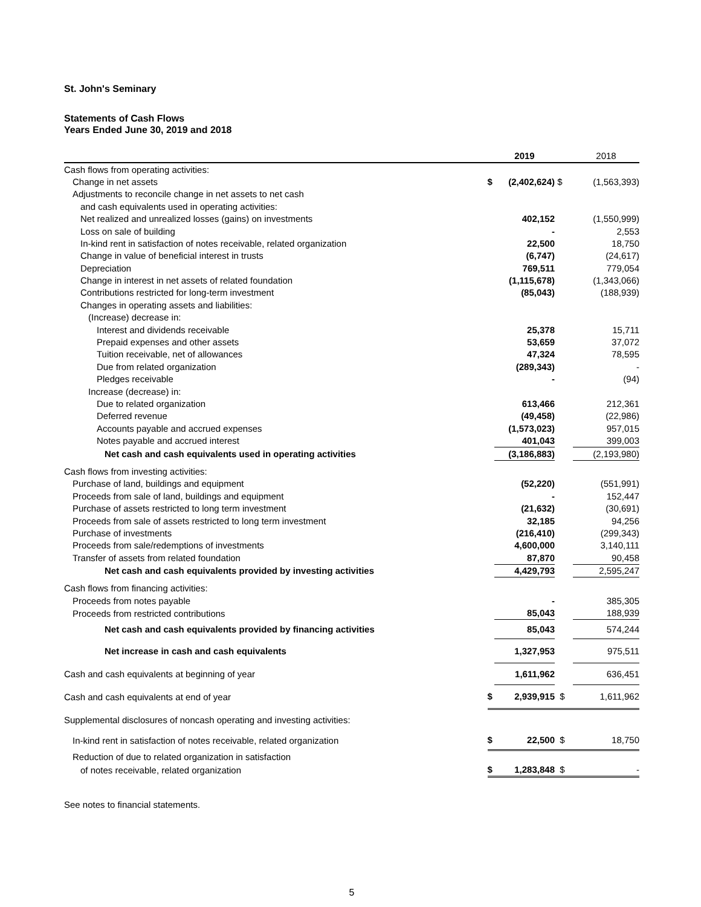St. John's Seminary
Statements of Cash Flows
Years Ended June 30, 2019 and 2018
| | | 2019 | | 2018 |
| --- | --- | --- | --- | --- |
| Cash flows from operating activities: | | | | |
| Change in net assets | $ | (2,402,624) | $ | (1,563,393) |
| Adjustments to reconcile change in net assets to net cash | | | | |
| and cash equivalents used in operating activities: | | | | |
| Net realized and unrealized losses (gains) on investments | | 402,152 | | (1,550,999) |
| Loss on sale of building | | - | | 2,553 |
| In-kind rent in satisfaction of notes receivable, related organization | | 22,500 | | 18,750 |
| Change in value of beneficial interest in trusts | | (6,747) | | (24,617) |
| Depreciation | | 769,511 | | 779,054 |
| Change in interest in net assets of related foundation | | (1,115,678) | | (1,343,066) |
| Contributions restricted for long-term investment | | (85,043) | | (188,939) |
| Changes in operating assets and liabilities: | | | | |
| (Increase) decrease in: | | | | |
| Interest and dividends receivable | | 25,378 | | 15,711 |
| Prepaid expenses and other assets | | 53,659 | | 37,072 |
| Tuition receivable, net of allowances | | 47,324 | | 78,595 |
| Due from related organization | | (289,343) | | - |
| Pledges receivable | | - | | (94) |
| Increase (decrease) in: | | | | |
| Due to related organization | | 613,466 | | 212,361 |
| Deferred revenue | | (49,458) | | (22,986) |
| Accounts payable and accrued expenses | | (1,573,023) | | 957,015 |
| Notes payable and accrued interest | | 401,043 | | 399,003 |
| Net cash and cash equivalents used in operating activities | | (3,186,883) | | (2,193,980) |
| Cash flows from investing activities: | | | | |
| Purchase of land, buildings and equipment | | (52,220) | | (551,991) |
| Proceeds from sale of land, buildings and equipment | | - | | 152,447 |
| Purchase of assets restricted to long term investment | | (21,632) | | (30,691) |
| Proceeds from sale of assets restricted to long term investment | | 32,185 | | 94,256 |
| Purchase of investments | | (216,410) | | (299,343) |
| Proceeds from sale/redemptions of investments | | 4,600,000 | | 3,140,111 |
| Transfer of assets from related foundation | | 87,870 | | 90,458 |
| Net cash and cash equivalents provided by investing activities | | 4,429,793 | | 2,595,247 |
| Cash flows from financing activities: | | | | |
| Proceeds from notes payable | | - | | 385,305 |
| Proceeds from restricted contributions | | 85,043 | | 188,939 |
| Net cash and cash equivalents provided by financing activities | | 85,043 | | 574,244 |
| Net increase in cash and cash equivalents | | 1,327,953 | | 975,511 |
| Cash and cash equivalents at beginning of year | | 1,611,962 | | 636,451 |
| Cash and cash equivalents at end of year | $ | 2,939,915 | $ | 1,611,962 |
| Supplemental disclosures of noncash operating and investing activities: | | | | |
| In-kind rent in satisfaction of notes receivable, related organization | $ | 22,500 | $ | 18,750 |
| Reduction of due to related organization in satisfaction | | | | |
| of notes receivable, related organization | $ | 1,283,848 | $ | - |
See notes to financial statements.
5